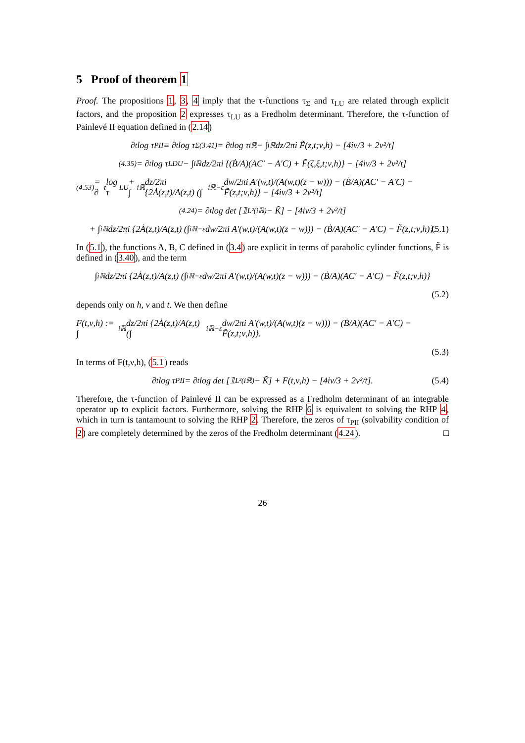5 Proof of theorem 1
Proof. The propositions 1, 3, 4 imply that the τ-functions τ<sub>Σ</sub> and τ<sub>LU</sub> are related through explicit factors, and the proposition 2 expresses τ<sub>LU</sub> as a Fredholm determinant. Therefore, the τ-function of Painlevé II equation defined in (2.14)
∂<sub>t</sub> log τ<sub>PII</sub> ≡ ∂<sub>t</sub> log τ<sub>Σ</sub> <sup>(3.41)</sup>= ∂<sub>t</sub> log τ<sub>iℝ</sub> − ∫<sub>iℝ</sub> dz/2πi F̃(z,t;ν,h) − [4iν/3 + 2ν²/t]
<sup>(4.35)</sup>= ∂<sub>t</sub> log τ<sub>LDU</sub> − ∫<sub>iℝ</sub> dz/2πi {(Ḃ/A)(AC′ − A′C) + F̃(ζ,ξ,t;ν,h)} − [4iν/3 + 2ν²/t]
<sup>(4.53)</sup>= ∂<sub>t</sub> log τ<sub>LU</sub> + ∫<sub>iℝ</sub> dz/2πi {2Ȧ(z,t)/A(z,t) (∫<sub>iℝ−ε</sub> dw/2πi A′(w,t)/(A(w,t)(z − w))) − (Ḃ/A)(AC′ − A′C) − F̃(z,t;ν,h)} − [4iν/3 + 2ν²/t]
<sup>(4.24)</sup>= ∂<sub>t</sub> log det [𝟙<sub>L²(iℝ)</sub> − K̃] − [4iν/3 + 2ν²/t]
+ ∫<sub>iℝ</sub> dz/2πi {2Ȧ(z,t)/A(z,t) (∫<sub>iℝ−ε</sub> dw/2πi A′(w,t)/(A(w,t)(z − w))) − (Ḃ/A)(AC′ − A′C) − F̃(z,t;ν,h)}. (5.1)
In (5.1), the functions A, B, C defined in (3.4) are explicit in terms of parabolic cylinder functions, F̃ is defined in (3.40), and the term
∫<sub>iℝ</sub> dz/2πi {2Ȧ(z,t)/A(z,t) (∫<sub>iℝ−ε</sub> dw/2πi A′(w,t)/(A(w,t)(z − w))) − (Ḃ/A)(AC′ − A′C) − F̃(z,t;ν,h)}
(5.2)
depends only on h, ν and t. We then define
F(t,ν,h) := ∫<sub>iℝ</sub> dz/2πi {2Ȧ(z,t)/A(z,t) (∫<sub>iℝ−ε</sub> dw/2πi A′(w,t)/(A(w,t)(z − w))) − (Ḃ/A)(AC′ − A′C) − F̃(z,t;ν,h)}.
(5.3)
In terms of F(t,ν,h), (5.1) reads
∂<sub>t</sub> log τ<sub>PII</sub> = ∂<sub>t</sub> log det [𝟙<sub>L²(iℝ)</sub> − K̃] + F(t,ν,h) − [4iν/3 + 2ν²/t]. (5.4)
Therefore, the τ-function of Painlevé II can be expressed as a Fredholm determinant of an integrable operator up to explicit factors. Furthermore, solving the RHP 6 is equivalent to solving the RHP 4, which in turn is tantamount to solving the RHP 2. Therefore, the zeros of τ<sub>PII</sub> (solvability condition of 2) are completely determined by the zeros of the Fredholm determinant (4.24). □
26